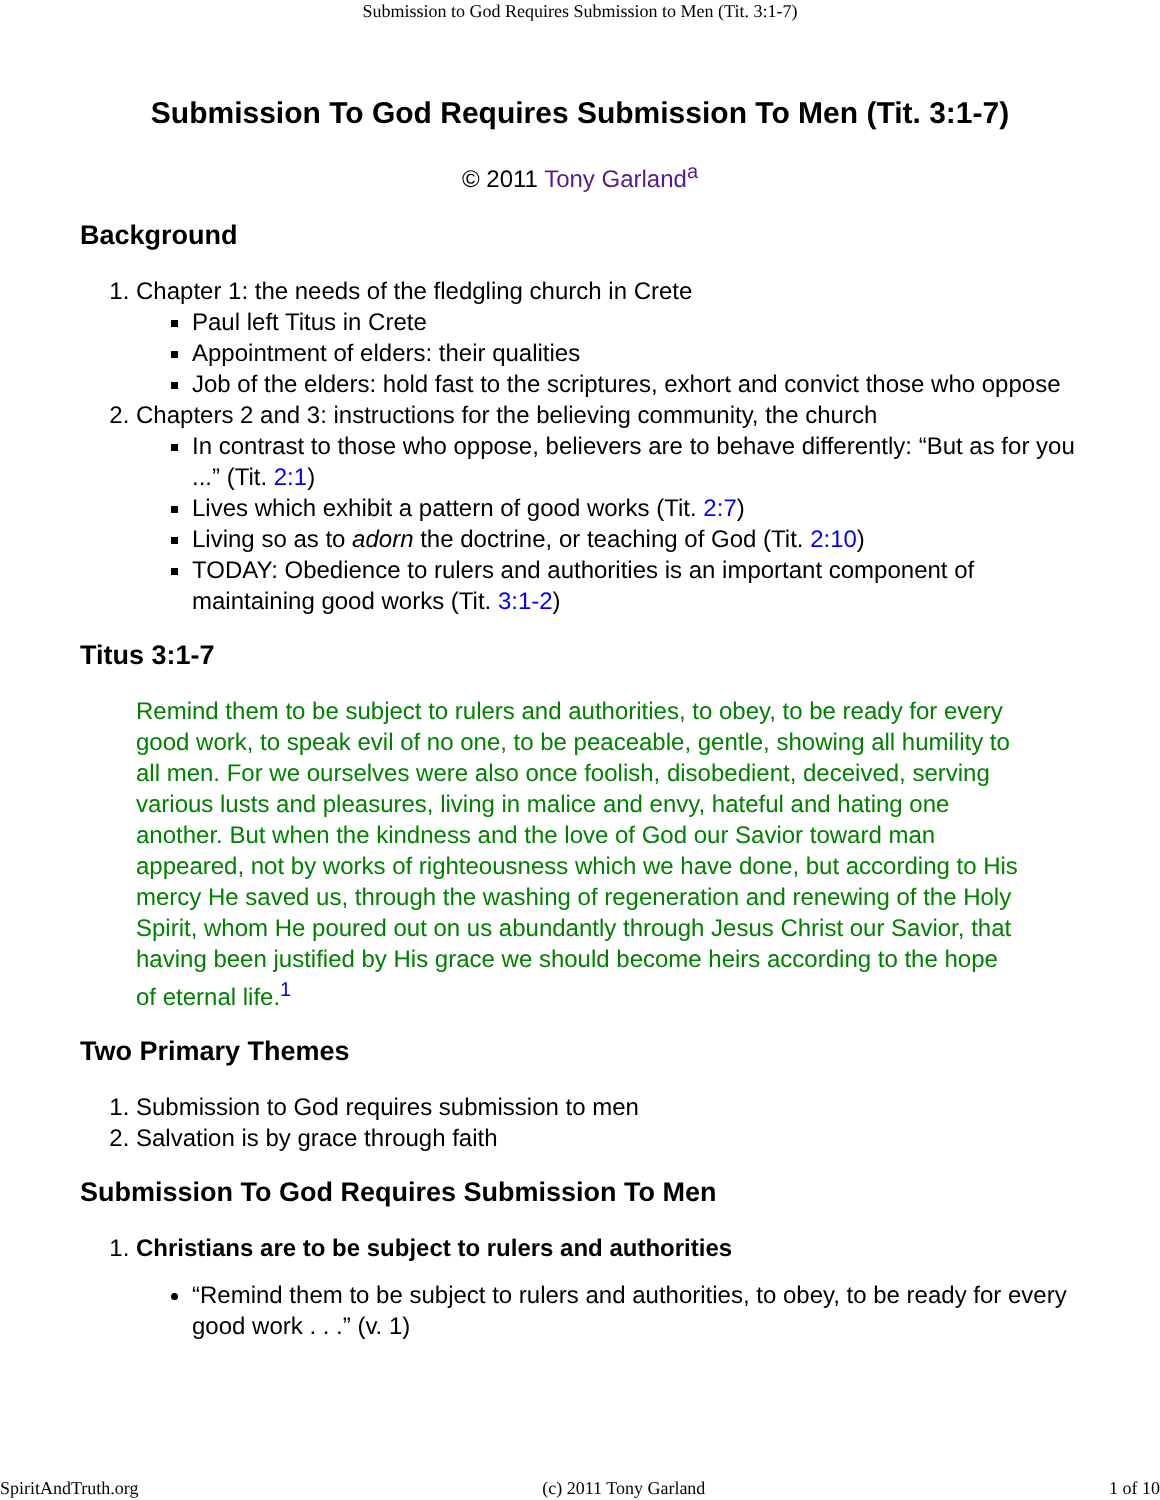Submission to God Requires Submission to Men (Tit. 3:1-7)
Submission To God Requires Submission To Men (Tit. 3:1-7)
© 2011 Tony Garland<sup>a</sup>
Background
1. Chapter 1: the needs of the fledgling church in Crete
Paul left Titus in Crete
Appointment of elders: their qualities
Job of the elders: hold fast to the scriptures, exhort and convict those who oppose
2. Chapters 2 and 3: instructions for the believing community, the church
In contrast to those who oppose, believers are to behave differently: “But as for you ...” (Tit. 2:1)
Lives which exhibit a pattern of good works (Tit. 2:7)
Living so as to adorn the doctrine, or teaching of God (Tit. 2:10)
TODAY: Obedience to rulers and authorities is an important component of maintaining good works (Tit. 3:1-2)
Titus 3:1-7
Remind them to be subject to rulers and authorities, to obey, to be ready for every good work, to speak evil of no one, to be peaceable, gentle, showing all humility to all men. For we ourselves were also once foolish, disobedient, deceived, serving various lusts and pleasures, living in malice and envy, hateful and hating one another. But when the kindness and the love of God our Savior toward man appeared, not by works of righteousness which we have done, but according to His mercy He saved us, through the washing of regeneration and renewing of the Holy Spirit, whom He poured out on us abundantly through Jesus Christ our Savior, that having been justified by His grace we should become heirs according to the hope of eternal life.<sup>1</sup>
Two Primary Themes
1. Submission to God requires submission to men
2. Salvation is by grace through faith
Submission To God Requires Submission To Men
1. Christians are to be subject to rulers and authorities
“Remind them to be subject to rulers and authorities, to obey, to be ready for every good work . . .” (v. 1)
SpiritAndTruth.org (c) 2011 Tony Garland 1 of 10